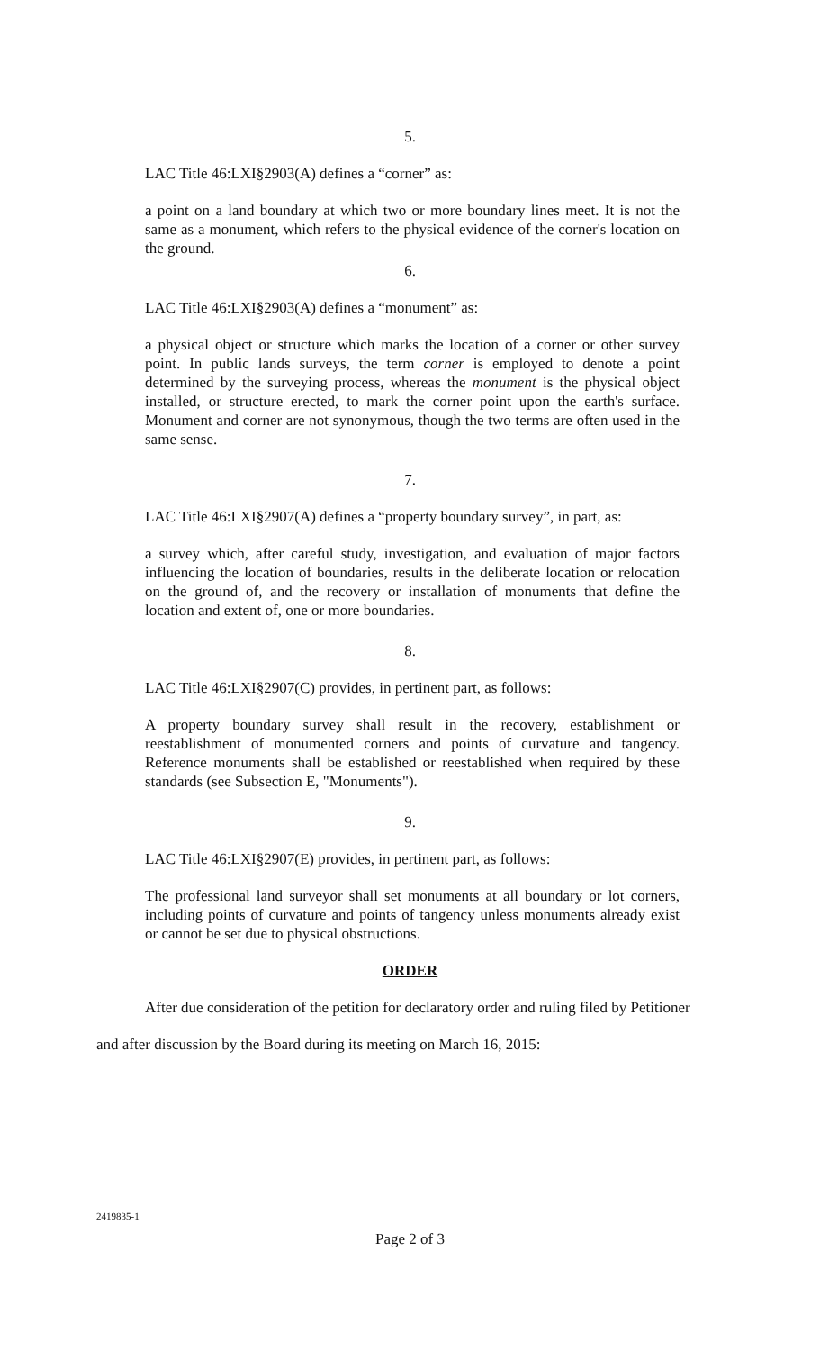5.
LAC Title 46:LXI§2903(A) defines a “corner” as:
a point on a land boundary at which two or more boundary lines meet. It is not the same as a monument, which refers to the physical evidence of the corner's location on the ground.
6.
LAC Title 46:LXI§2903(A) defines a “monument” as:
a physical object or structure which marks the location of a corner or other survey point. In public lands surveys, the term corner is employed to denote a point determined by the surveying process, whereas the monument is the physical object installed, or structure erected, to mark the corner point upon the earth's surface. Monument and corner are not synonymous, though the two terms are often used in the same sense.
7.
LAC Title 46:LXI§2907(A) defines a “property boundary survey”, in part, as:
a survey which, after careful study, investigation, and evaluation of major factors influencing the location of boundaries, results in the deliberate location or relocation on the ground of, and the recovery or installation of monuments that define the location and extent of, one or more boundaries.
8.
LAC Title 46:LXI§2907(C) provides, in pertinent part, as follows:
A property boundary survey shall result in the recovery, establishment or reestablishment of monumented corners and points of curvature and tangency. Reference monuments shall be established or reestablished when required by these standards (see Subsection E, "Monuments").
9.
LAC Title 46:LXI§2907(E) provides, in pertinent part, as follows:
The professional land surveyor shall set monuments at all boundary or lot corners, including points of curvature and points of tangency unless monuments already exist or cannot be set due to physical obstructions.
ORDER
After due consideration of the petition for declaratory order and ruling filed by Petitioner
and after discussion by the Board during its meeting on March 16, 2015:
2419835-1
Page 2 of 3